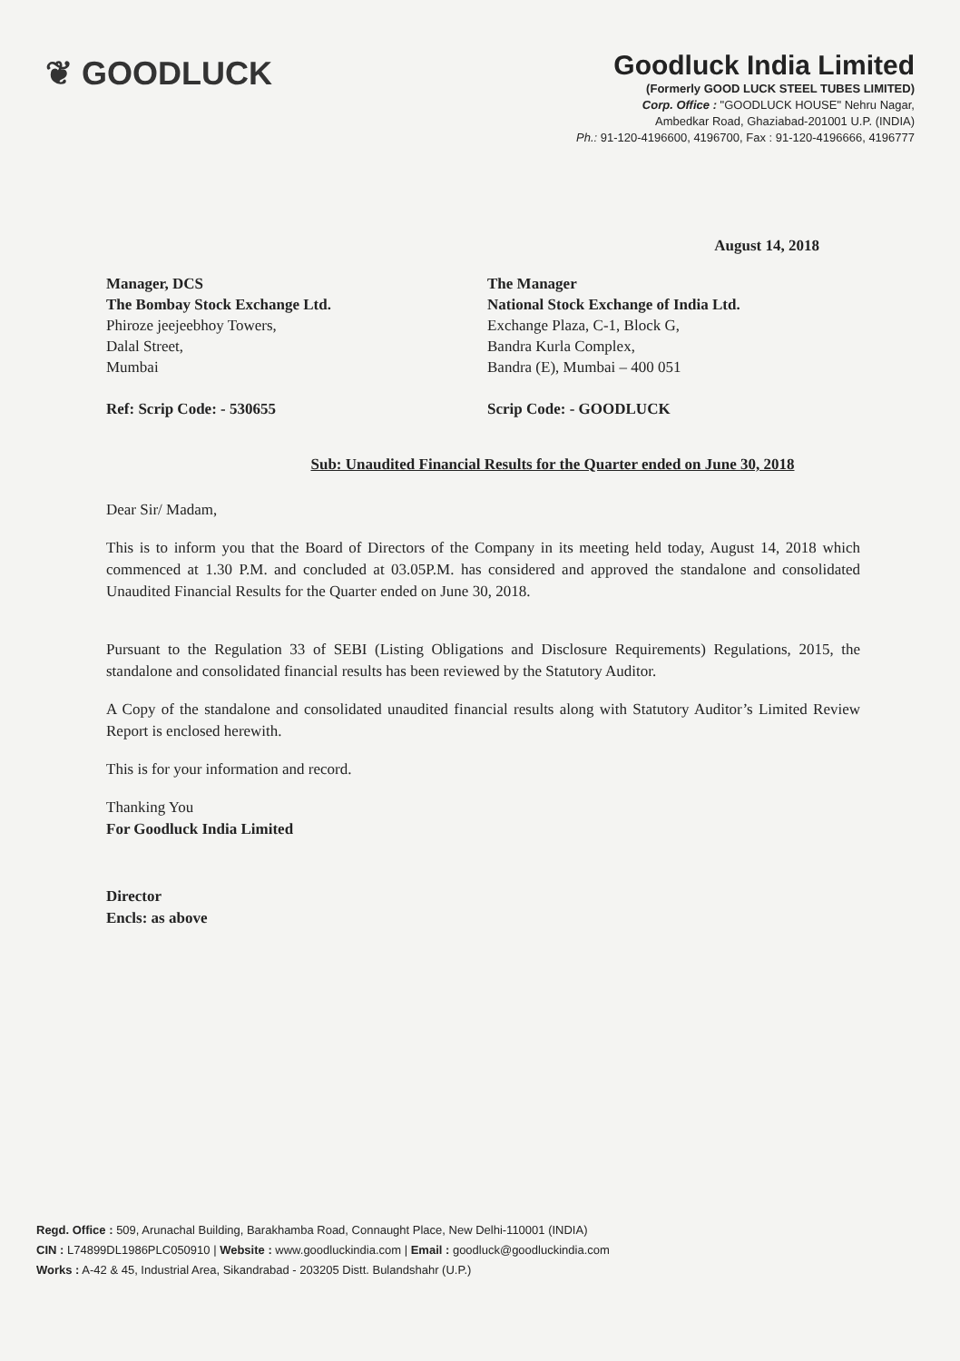❦ GOODLUCK
Goodluck India Limited
(Formerly GOOD LUCK STEEL TUBES LIMITED)
Corp. Office : "GOODLUCK HOUSE" Nehru Nagar,
Ambedkar Road, Ghaziabad-201001 U.P. (INDIA)
Ph.: 91-120-4196600, 4196700, Fax : 91-120-4196666, 4196777
August 14, 2018
Manager, DCS
The Bombay Stock Exchange Ltd.
Phiroze jeejeebhoy Towers,
Dalal Street,
Mumbai
Ref: Scrip Code: - 530655
The Manager
National Stock Exchange of India Ltd.
Exchange Plaza, C-1, Block G,
Bandra Kurla Complex,
Bandra (E), Mumbai – 400 051
Scrip Code: - GOODLUCK
Sub: Unaudited Financial Results for the Quarter ended on June 30, 2018
Dear Sir/ Madam,
This is to inform you that the Board of Directors of the Company in its meeting held today, August 14, 2018 which commenced at 1.30 P.M. and concluded at 03.05P.M. has considered and approved the standalone and consolidated Unaudited Financial Results for the Quarter ended on June 30, 2018.
Pursuant to the Regulation 33 of SEBI (Listing Obligations and Disclosure Requirements) Regulations, 2015, the standalone and consolidated financial results has been reviewed by the Statutory Auditor.
A Copy of the standalone and consolidated unaudited financial results along with Statutory Auditor’s Limited Review Report is enclosed herewith.
This is for your information and record.
Thanking You
For Goodluck India Limited
Director
Encls: as above
Regd. Office : 509, Arunachal Building, Barakhamba Road, Connaught Place, New Delhi-110001 (INDIA)
CIN : L74899DL1986PLC050910 | Website : www.goodluckindia.com | Email : goodluck@goodluckindia.com
Works : A-42 & 45, Industrial Area, Sikandrabad - 203205 Distt. Bulandshahr (U.P.)